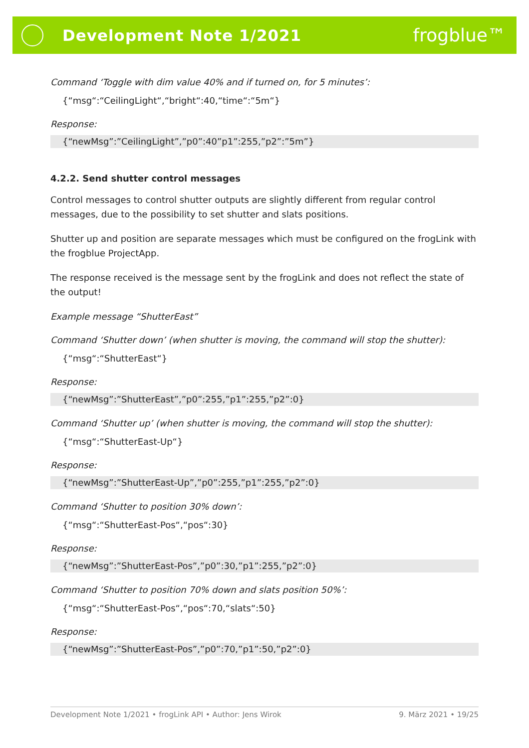Development Note 1/2021
frogblue™
Command ‘Toggle with dim value 40% and if turned on, for 5 minutes’:
{“msg“:“CeilingLight“,“bright“:40,“time“:“5m“}
Response:
{“newMsg”:”CeilingLight”,”p0”:40”p1”:255,”p2”:”5m”}
4.2.2. Send shutter control messages
Control messages to control shutter outputs are slightly different from regular control messages, due to the possibility to set shutter and slats positions.
Shutter up and position are separate messages which must be configured on the frogLink with the frogblue ProjectApp.
The response received is the message sent by the frogLink and does not reflect the state of the output!
Example message “ShutterEast”
Command ‘Shutter down’ (when shutter is moving, the command will stop the shutter):
{“msg“:“ShutterEast“}
Response:
{“newMsg”:”ShutterEast”,”p0”:255,”p1”:255,”p2”:0}
Command ‘Shutter up’ (when shutter is moving, the command will stop the shutter):
{“msg“:“ShutterEast-Up“}
Response:
{“newMsg”:”ShutterEast-Up”,”p0”:255,”p1”:255,”p2”:0}
Command ‘Shutter to position 30% down’:
{“msg“:“ShutterEast-Pos“,“pos“:30}
Response:
{“newMsg”:”ShutterEast-Pos”,”p0”:30,”p1”:255,”p2”:0}
Command ‘Shutter to position 70% down and slats position 50%’:
{“msg“:“ShutterEast-Pos“,“pos“:70,“slats“:50}
Response:
{“newMsg”:”ShutterEast-Pos”,”p0”:70,”p1”:50,”p2”:0}
Development Note 1/2021 • frogLink API • Author: Jens Wirok 9. März 2021 • 19/25